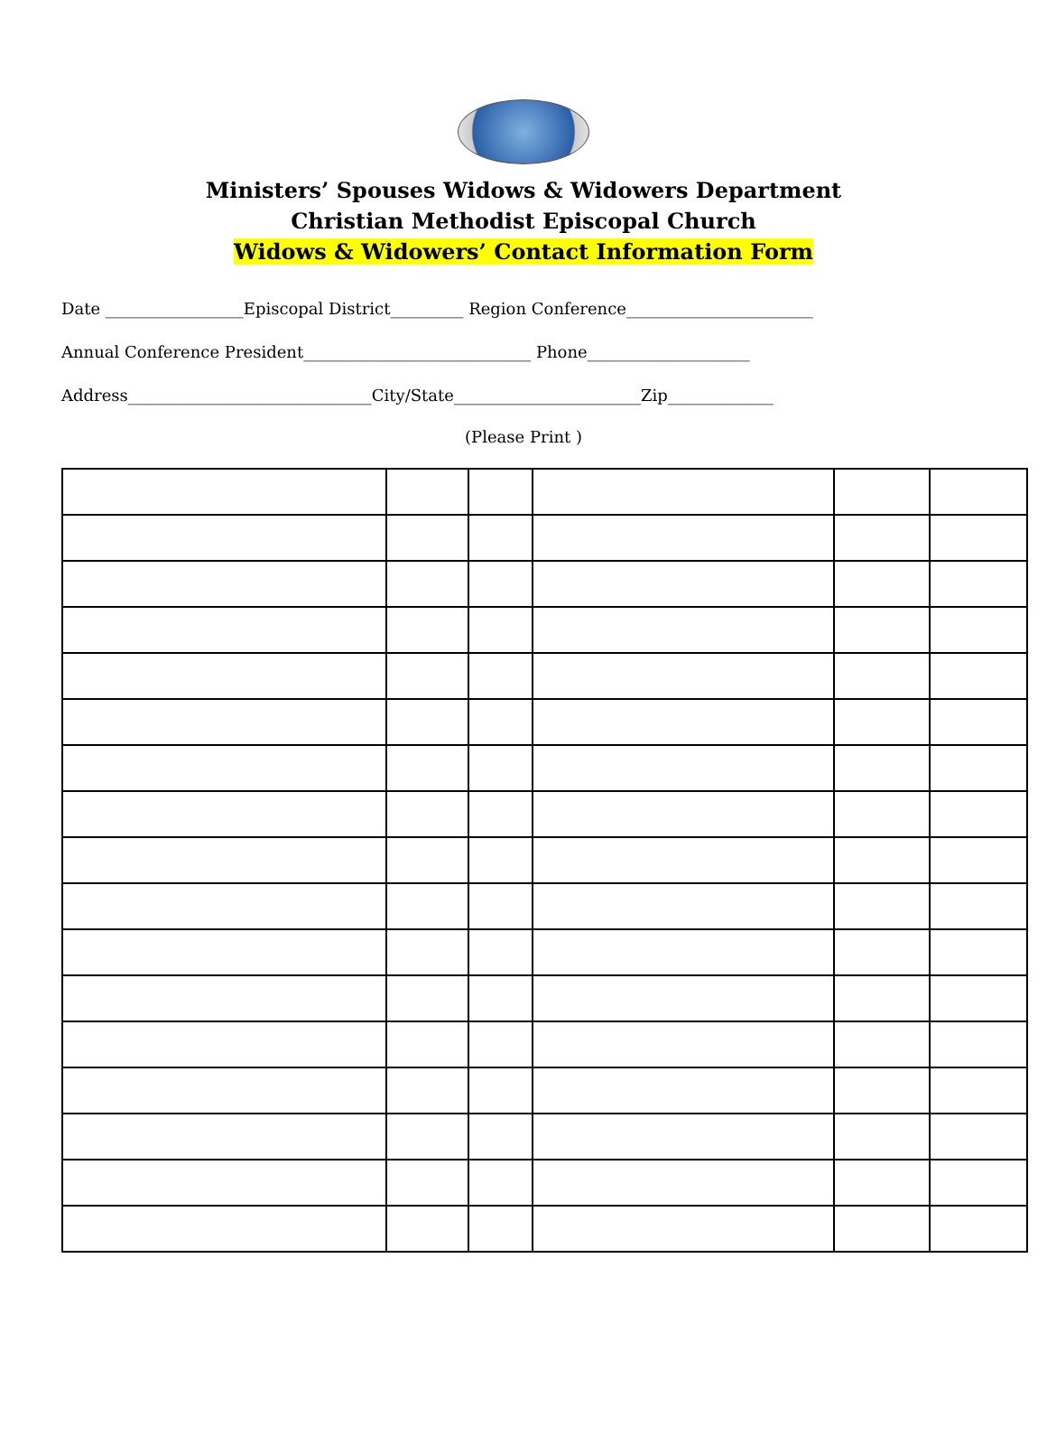Ministers’ Spouses Widows & Widowers Department
Christian Methodist Episcopal Church
Widows & Widowers’ Contact Information Form
Date _________________Episcopal District_________ Region Conference_______________________
Annual Conference President____________________________ Phone____________________
Address______________________________City/State_______________________Zip_____________
(Please Print )